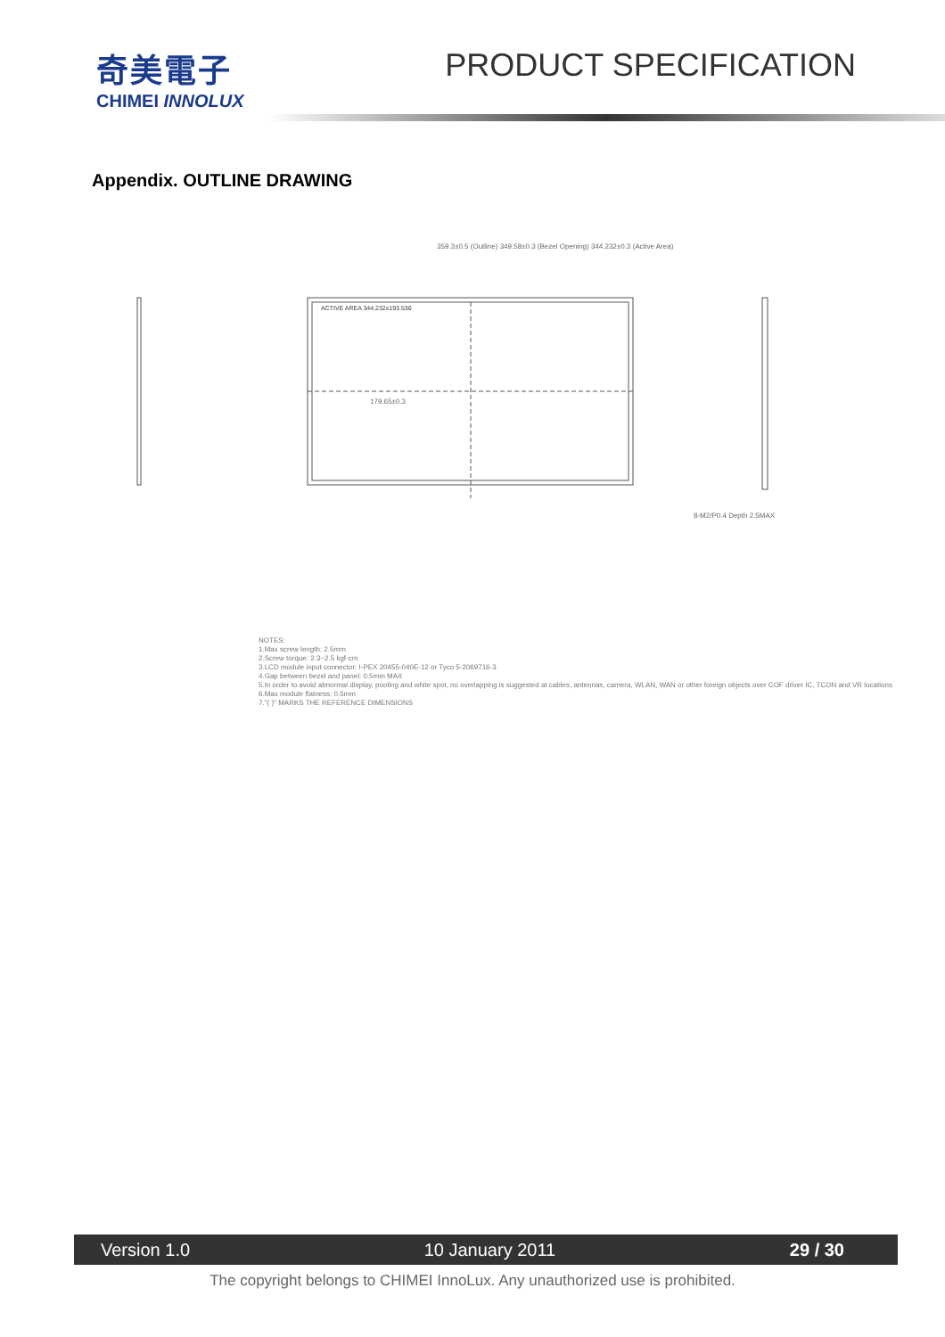奇美電子
CHIMEI INNOLUX
PRODUCT SPECIFICATION
Appendix. OUTLINE DRAWING
359.3±0.5 (Outline) 349.58±0.3 (Bezel Opening) 344.232±0.3 (Active Area)
ACTIVE AREA 344.232x193.536
179.65±0.3
8-M2/P0.4 Depth 2.5MAX
NOTES:
1.Max screw length: 2.5mm
2.Screw torque: 2.3~2.5 kgf-cm
3.LCD module input connector: I-PEX 20455-040E-12 or Tyco 5-2069716-3
4.Gap between bezel and panel: 0.5mm MAX
5.In order to avoid abnormal display, pooling and white spot, no overlapping is suggested at cables, antennas, camera, WLAN, WAN or other foreign objects over COF driver IC, TCON and VR locations
6.Max module flatness: 0.5mm
7."( )" MARKS THE REFERENCE DIMENSIONS
Version 1.0 10 January 2011 29 / 30
The copyright belongs to CHIMEI InnoLux. Any unauthorized use is prohibited.